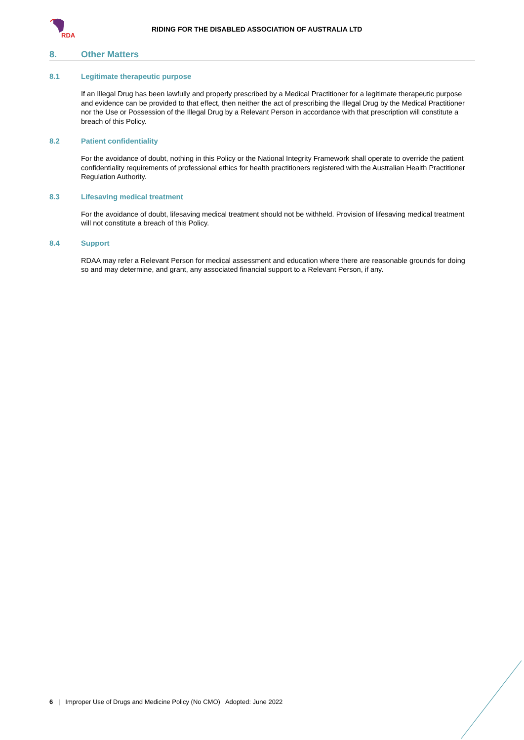RDA
RIDING FOR THE DISABLED ASSOCIATION OF AUSTRALIA LTD
8. Other Matters
8.1 Legitimate therapeutic purpose
If an Illegal Drug has been lawfully and properly prescribed by a Medical Practitioner for a legitimate therapeutic purpose and evidence can be provided to that effect, then neither the act of prescribing the Illegal Drug by the Medical Practitioner nor the Use or Possession of the Illegal Drug by a Relevant Person in accordance with that prescription will constitute a breach of this Policy.
8.2 Patient confidentiality
For the avoidance of doubt, nothing in this Policy or the National Integrity Framework shall operate to override the patient confidentiality requirements of professional ethics for health practitioners registered with the Australian Health Practitioner Regulation Authority.
8.3 Lifesaving medical treatment
For the avoidance of doubt, lifesaving medical treatment should not be withheld. Provision of lifesaving medical treatment will not constitute a breach of this Policy.
8.4 Support
RDAA may refer a Relevant Person for medical assessment and education where there are reasonable grounds for doing so and may determine, and grant, any associated financial support to a Relevant Person, if any.
6 | Improper Use of Drugs and Medicine Policy (No CMO) Adopted: June 2022